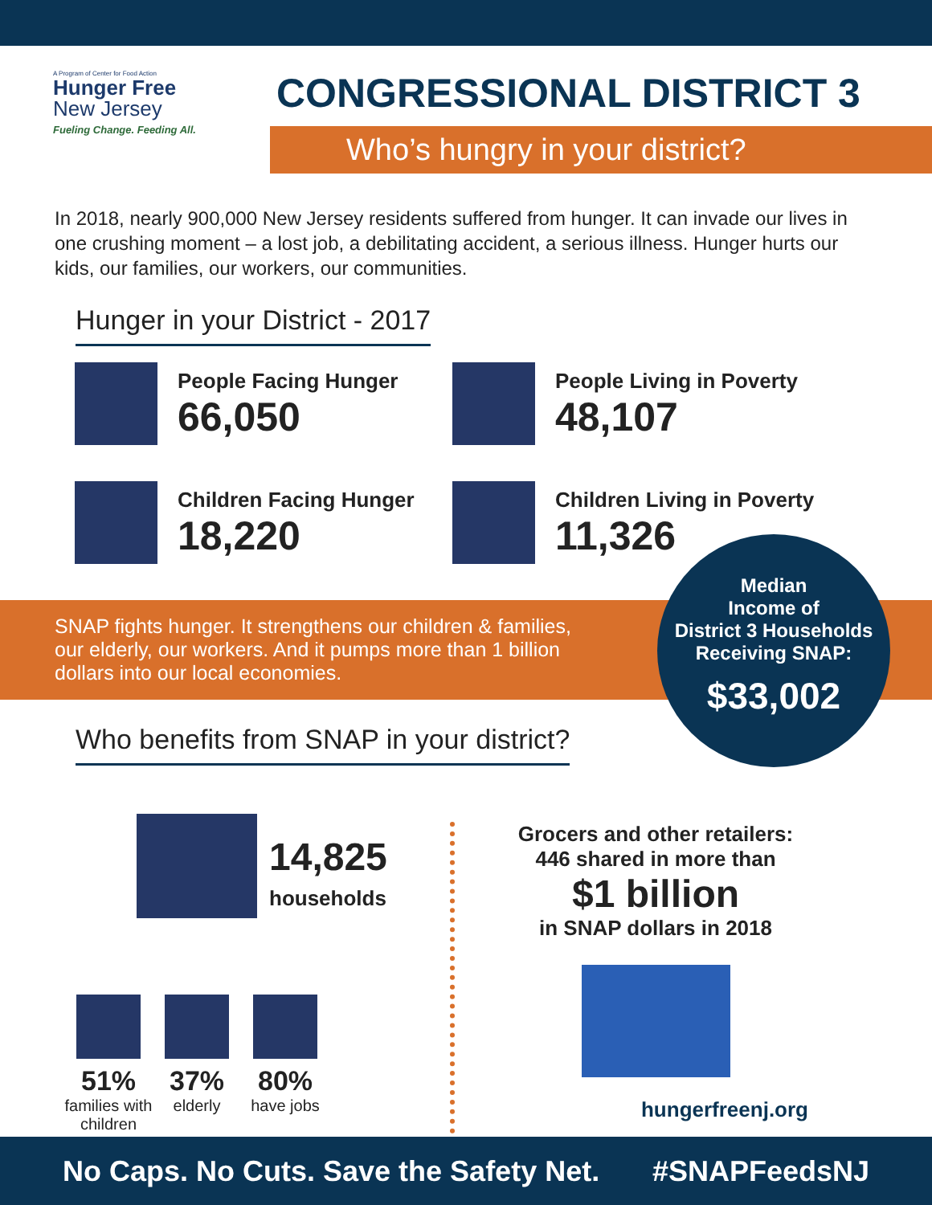A Program of Center for Food Action
Hunger Free
New Jersey
Fueling Change. Feeding All.
CONGRESSIONAL DISTRICT 3
Who’s hungry in your district?
In 2018, nearly 900,000 New Jersey residents suffered from hunger. It can invade our lives in one crushing moment – a lost job, a debilitating accident, a serious illness. Hunger hurts our kids, our families, our workers, our communities.
Hunger in your District - 2017
People Facing Hunger
66,050
People Living in Poverty
48,107
Children Facing Hunger
18,220
Children Living in Poverty
11,326
SNAP fights hunger. It strengthens our children & families,
our elderly, our workers. And it pumps more than 1 billion
dollars into our local economies.
Median
Income of
District 3 Households
Receiving SNAP:
$33,002
Who benefits from SNAP in your district?
14,825
households
51%
families with children
37%
elderly
80%
have jobs
Grocers and other retailers:
446 shared in more than
$1 billion
in SNAP dollars in 2018
hungerfreenj.org
No Caps. No Cuts. Save the Safety Net. #SNAPFeedsNJ